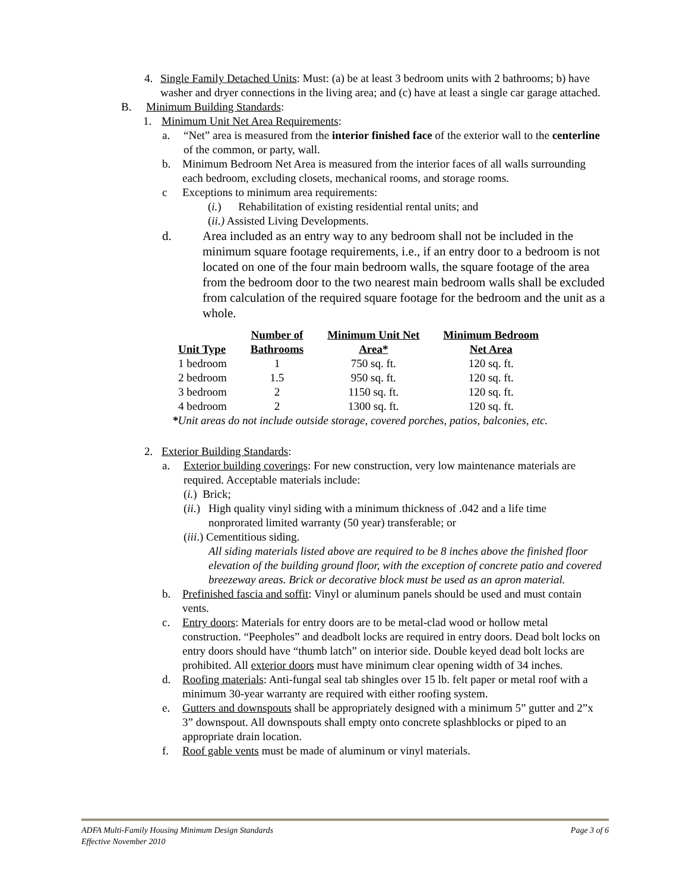4. Single Family Detached Units: Must: (a) be at least 3 bedroom units with 2 bathrooms; b) have washer and dryer connections in the living area; and (c) have at least a single car garage attached.
B. Minimum Building Standards:
1. Minimum Unit Net Area Requirements:
a. “Net” area is measured from the interior finished face of the exterior wall to the centerline of the common, or party, wall.
b. Minimum Bedroom Net Area is measured from the interior faces of all walls surrounding each bedroom, excluding closets, mechanical rooms, and storage rooms.
c Exceptions to minimum area requirements:
(i.) Rehabilitation of existing residential rental units; and
(ii.) Assisted Living Developments.
d. Area included as an entry way to any bedroom shall not be included in the minimum square footage requirements, i.e., if an entry door to a bedroom is not located on one of the four main bedroom walls, the square footage of the area from the bedroom door to the two nearest main bedroom walls shall be excluded from calculation of the required square footage for the bedroom and the unit as a whole.
| Unit Type | Number of Bathrooms | Minimum Unit Net Area* | Minimum Bedroom Net Area |
| --- | --- | --- | --- |
| 1 bedroom | 1 | 750 sq. ft. | 120 sq. ft. |
| 2 bedroom | 1.5 | 950 sq. ft. | 120 sq. ft. |
| 3 bedroom | 2 | 1150 sq. ft. | 120 sq. ft. |
| 4 bedroom | 2 | 1300 sq. ft. | 120 sq. ft. |
*Unit areas do not include outside storage, covered porches, patios, balconies, etc.
2. Exterior Building Standards:
a. Exterior building coverings: For new construction, very low maintenance materials are required. Acceptable materials include:
(i.) Brick;
(ii.)
High quality vinyl siding with a minimum thickness of .042 and a life time nonprorated limited warranty (50 year) transferable; or
(iii.) Cementitious siding.
All siding materials listed above are required to be 8 inches above the finished floor elevation of the building ground floor, with the exception of concrete patio and covered breezeway areas. Brick or decorative block must be used as an apron material.
b. Prefinished fascia and soffit: Vinyl or aluminum panels should be used and must contain vents.
c. Entry doors: Materials for entry doors are to be metal-clad wood or hollow metal construction. “Peepholes” and deadbolt locks are required in entry doors. Dead bolt locks on entry doors should have “thumb latch” on interior side. Double keyed dead bolt locks are prohibited. All exterior doors must have minimum clear opening width of 34 inches.
d. Roofing materials: Anti-fungal seal tab shingles over 15 lb. felt paper or metal roof with a minimum 30-year warranty are required with either roofing system.
e. Gutters and downspouts shall be appropriately designed with a minimum 5” gutter and 2”x 3” downspout. All downspouts shall empty onto concrete splashblocks or piped to an appropriate drain location.
f. Roof gable vents must be made of aluminum or vinyl materials.
ADFA Multi-Family Housing Minimum Design Standards Page 3 of 6
Effective November 2010